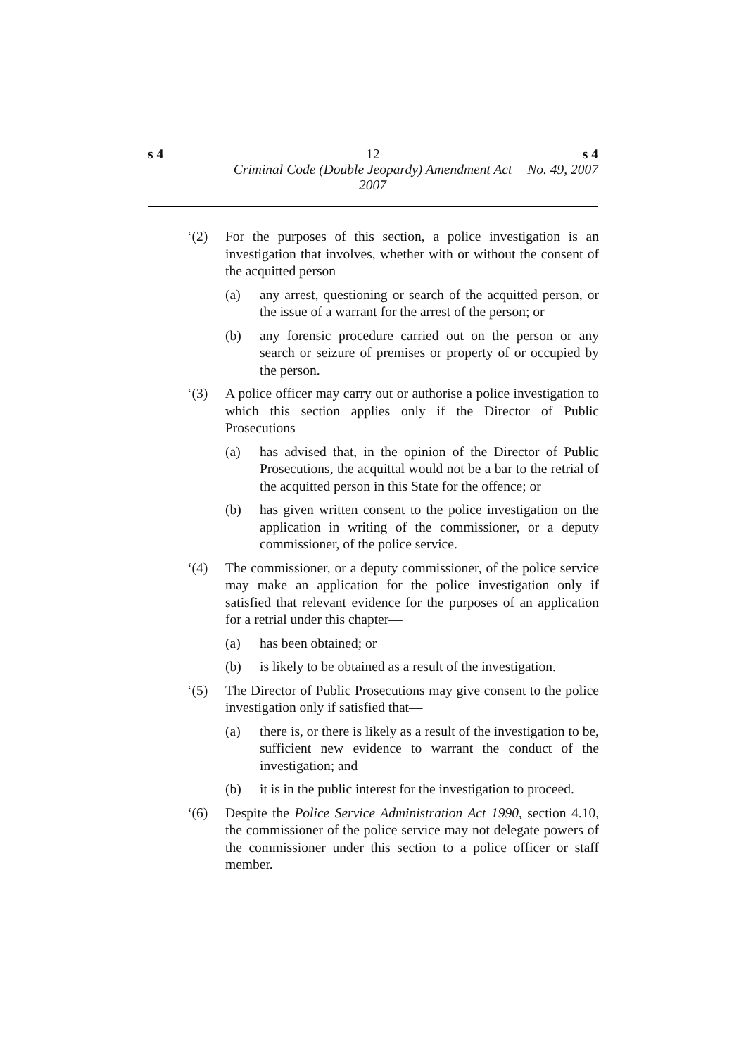s 4 12 s 4
Criminal Code (Double Jeopardy) Amendment Act 2007 No. 49, 2007
‘(2) For the purposes of this section, a police investigation is an investigation that involves, whether with or without the consent of the acquitted person—
(a) any arrest, questioning or search of the acquitted person, or the issue of a warrant for the arrest of the person; or
(b) any forensic procedure carried out on the person or any search or seizure of premises or property of or occupied by the person.
‘(3) A police officer may carry out or authorise a police investigation to which this section applies only if the Director of Public Prosecutions—
(a) has advised that, in the opinion of the Director of Public Prosecutions, the acquittal would not be a bar to the retrial of the acquitted person in this State for the offence; or
(b) has given written consent to the police investigation on the application in writing of the commissioner, or a deputy commissioner, of the police service.
‘(4) The commissioner, or a deputy commissioner, of the police service may make an application for the police investigation only if satisfied that relevant evidence for the purposes of an application for a retrial under this chapter—
(a) has been obtained; or
(b) is likely to be obtained as a result of the investigation.
‘(5) The Director of Public Prosecutions may give consent to the police investigation only if satisfied that—
(a) there is, or there is likely as a result of the investigation to be, sufficient new evidence to warrant the conduct of the investigation; and
(b) it is in the public interest for the investigation to proceed.
‘(6) Despite the Police Service Administration Act 1990, section 4.10, the commissioner of the police service may not delegate powers of the commissioner under this section to a police officer or staff member.